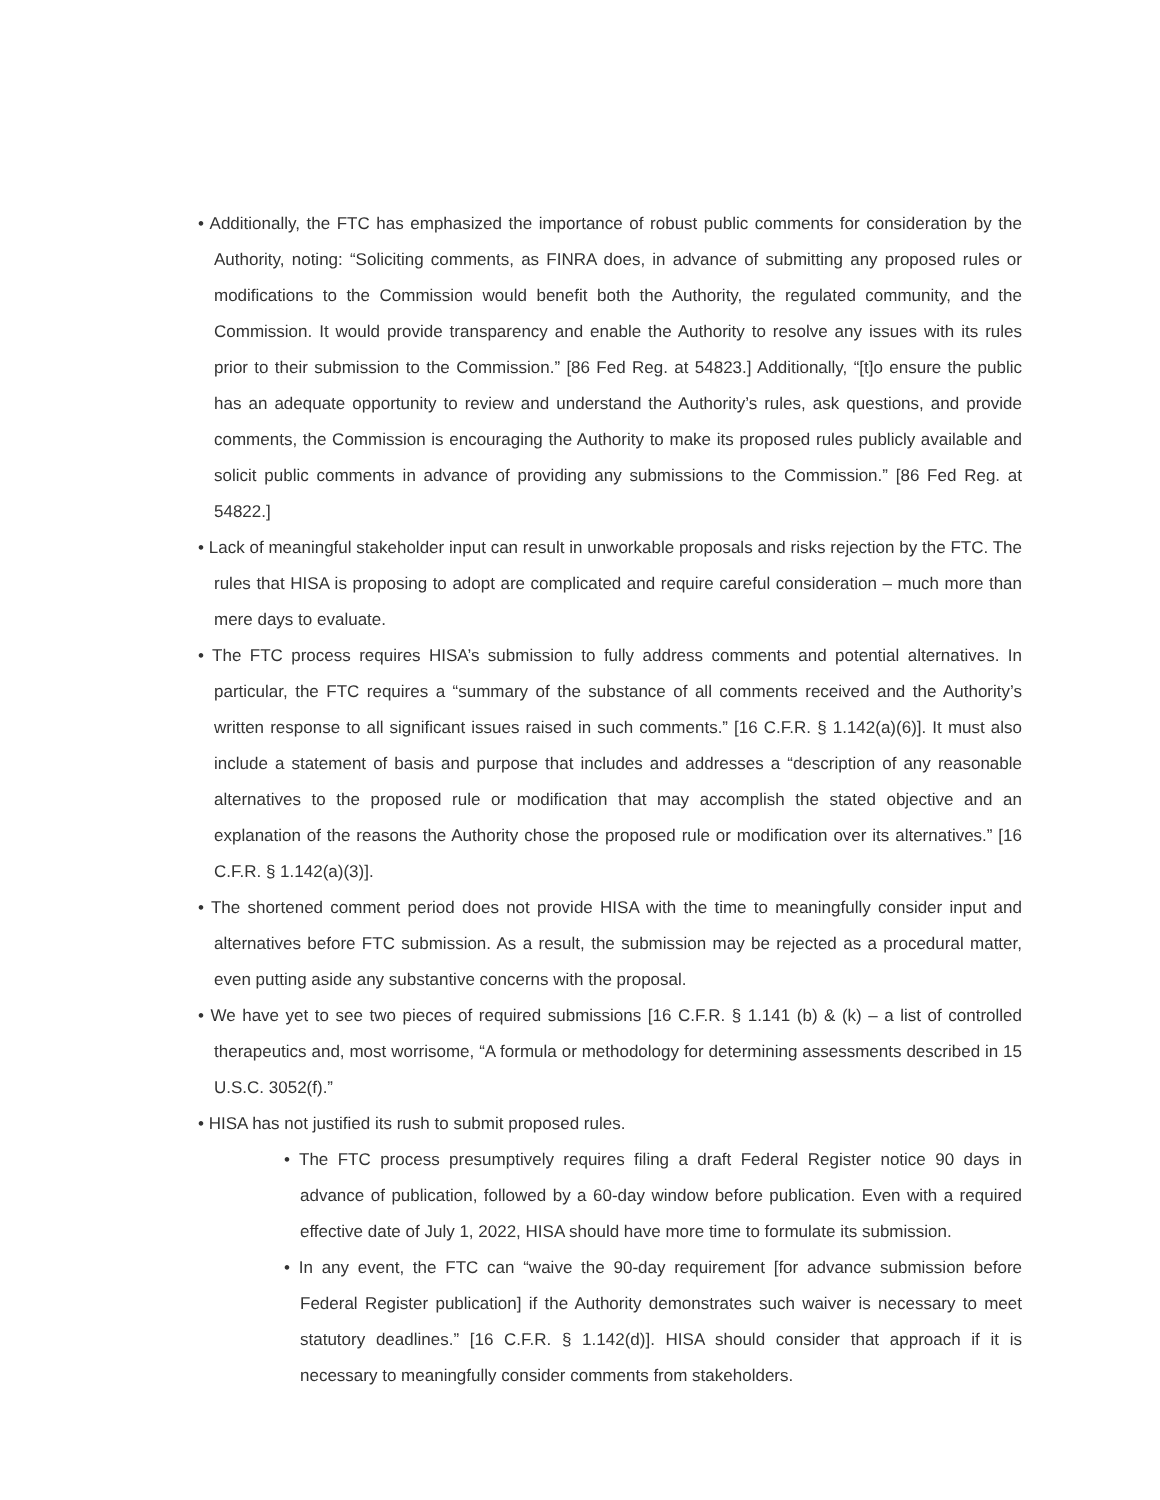• Additionally, the FTC has emphasized the importance of robust public comments for consideration by the Authority, noting: “Soliciting comments, as FINRA does, in advance of submitting any proposed rules or modifications to the Commission would benefit both the Authority, the regulated community, and the Commission. It would provide transparency and enable the Authority to resolve any issues with its rules prior to their submission to the Commission.” [86 Fed Reg. at 54823.] Additionally, “[t]o ensure the public has an adequate opportunity to review and understand the Authority’s rules, ask questions, and provide comments, the Commission is encouraging the Authority to make its proposed rules publicly available and solicit public comments in advance of providing any submissions to the Commission.” [86 Fed Reg. at 54822.]
• Lack of meaningful stakeholder input can result in unworkable proposals and risks rejection by the FTC. The rules that HISA is proposing to adopt are complicated and require careful consideration – much more than mere days to evaluate.
• The FTC process requires HISA’s submission to fully address comments and potential alternatives. In particular, the FTC requires a “summary of the substance of all comments received and the Authority’s written response to all significant issues raised in such comments.” [16 C.F.R. § 1.142(a)(6)]. It must also include a statement of basis and purpose that includes and addresses a “description of any reasonable alternatives to the proposed rule or modification that may accomplish the stated objective and an explanation of the reasons the Authority chose the proposed rule or modification over its alternatives.” [16 C.F.R. § 1.142(a)(3)].
• The shortened comment period does not provide HISA with the time to meaningfully consider input and alternatives before FTC submission. As a result, the submission may be rejected as a procedural matter, even putting aside any substantive concerns with the proposal.
• We have yet to see two pieces of required submissions [16 C.F.R. § 1.141 (b) & (k) – a list of controlled therapeutics and, most worrisome, “A formula or methodology for determining assessments described in 15 U.S.C. 3052(f).”
• HISA has not justified its rush to submit proposed rules.
• The FTC process presumptively requires filing a draft Federal Register notice 90 days in advance of publication, followed by a 60-day window before publication. Even with a required effective date of July 1, 2022, HISA should have more time to formulate its submission.
• In any event, the FTC can “waive the 90-day requirement [for advance submission before Federal Register publication] if the Authority demonstrates such waiver is necessary to meet statutory deadlines.” [16 C.F.R. § 1.142(d)]. HISA should consider that approach if it is necessary to meaningfully consider comments from stakeholders.